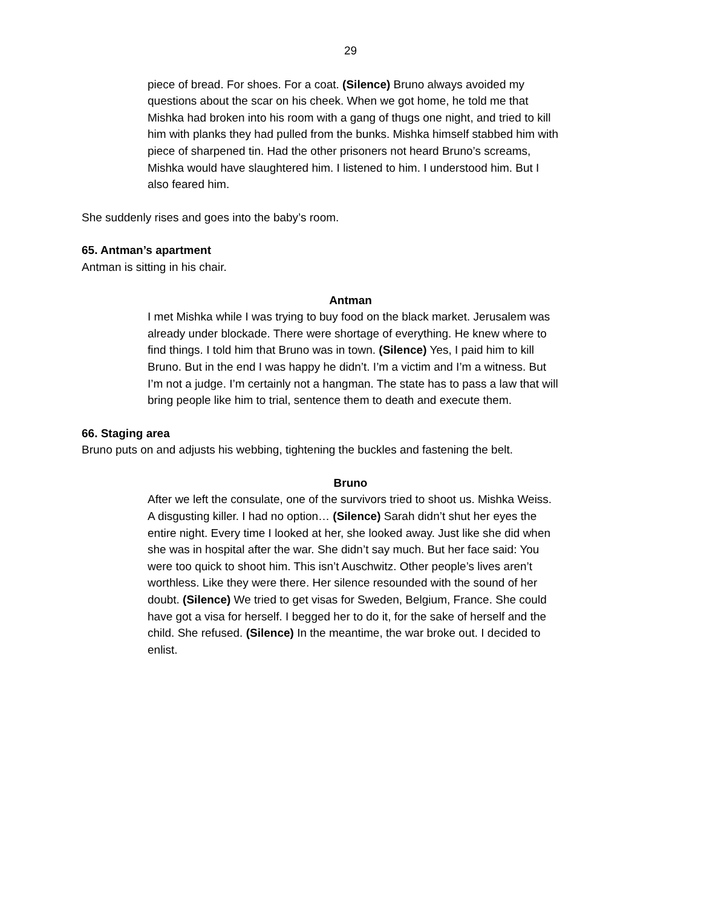29
piece of bread. For shoes. For a coat. (Silence) Bruno always avoided my questions about the scar on his cheek. When we got home, he told me that Mishka had broken into his room with a gang of thugs one night, and tried to kill him with planks they had pulled from the bunks. Mishka himself stabbed him with piece of sharpened tin. Had the other prisoners not heard Bruno’s screams, Mishka would have slaughtered him. I listened to him. I understood him. But I also feared him.
She suddenly rises and goes into the baby’s room.
65. Antman’s apartment
Antman is sitting in his chair.
Antman
I met Mishka while I was trying to buy food on the black market. Jerusalem was already under blockade. There were shortage of everything. He knew where to find things. I told him that Bruno was in town. (Silence) Yes, I paid him to kill Bruno. But in the end I was happy he didn’t. I’m a victim and I’m a witness. But I’m not a judge. I’m certainly not a hangman. The state has to pass a law that will bring people like him to trial, sentence them to death and execute them.
66. Staging area
Bruno puts on and adjusts his webbing, tightening the buckles and fastening the belt.
Bruno
After we left the consulate, one of the survivors tried to shoot us. Mishka Weiss. A disgusting killer. I had no option… (Silence) Sarah didn’t shut her eyes the entire night. Every time I looked at her, she looked away. Just like she did when she was in hospital after the war. She didn’t say much. But her face said: You were too quick to shoot him. This isn’t Auschwitz. Other people’s lives aren’t worthless. Like they were there. Her silence resounded with the sound of her doubt. (Silence) We tried to get visas for Sweden, Belgium, France. She could have got a visa for herself. I begged her to do it, for the sake of herself and the child. She refused. (Silence) In the meantime, the war broke out. I decided to enlist.